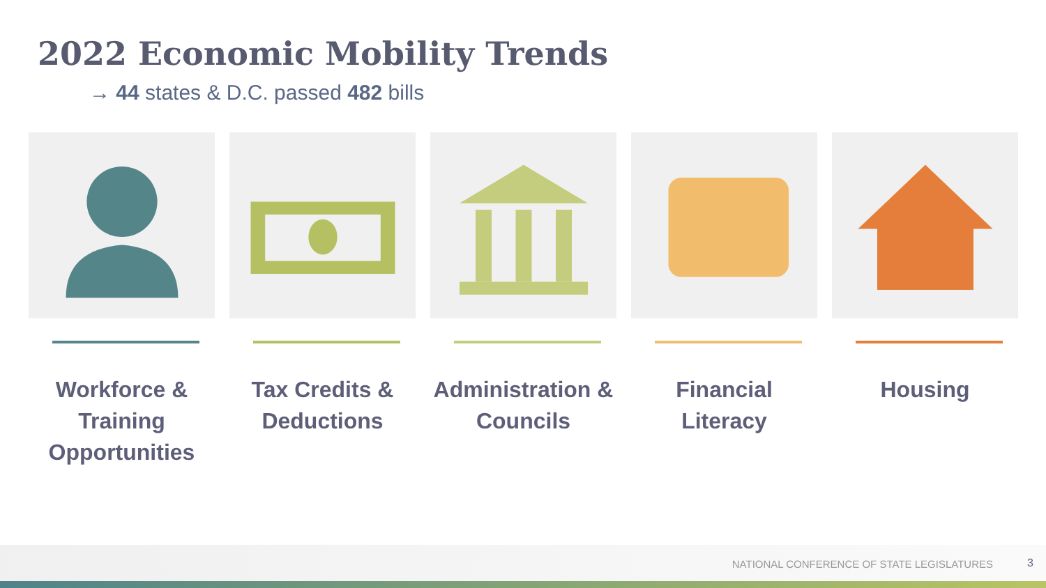2022 Economic Mobility Trends
→ 44 states & D.C. passed 482 bills
Workforce & Training Opportunities
Tax Credits & Deductions Administration & Councils Financial Literacy Housing
NATIONAL CONFERENCE OF STATE LEGISLATURES 3